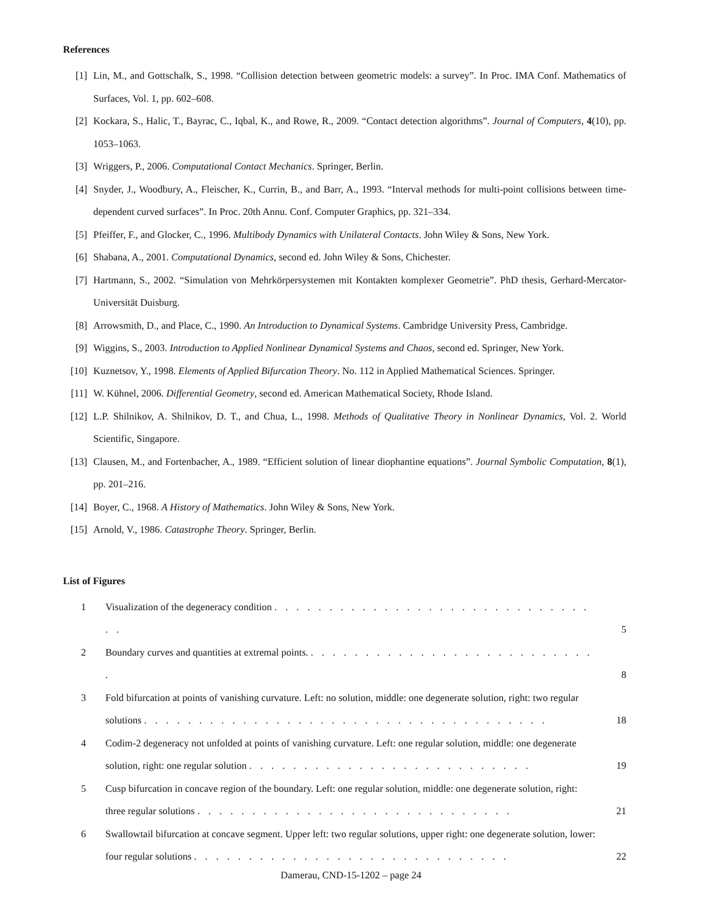References
[1] Lin, M., and Gottschalk, S., 1998. “Collision detection between geometric models: a survey”. In Proc. IMA Conf. Mathematics of Surfaces, Vol. 1, pp. 602–608.
[2] Kockara, S., Halic, T., Bayrac, C., Iqbal, K., and Rowe, R., 2009. “Contact detection algorithms”. Journal of Computers, 4(10), pp. 1053–1063.
[3] Wriggers, P., 2006. Computational Contact Mechanics. Springer, Berlin.
[4] Snyder, J., Woodbury, A., Fleischer, K., Currin, B., and Barr, A., 1993. “Interval methods for multi-point collisions between time-dependent curved surfaces”. In Proc. 20th Annu. Conf. Computer Graphics, pp. 321–334.
[5] Pfeiffer, F., and Glocker, C., 1996. Multibody Dynamics with Unilateral Contacts. John Wiley & Sons, New York.
[6] Shabana, A., 2001. Computational Dynamics, second ed. John Wiley & Sons, Chichester.
[7] Hartmann, S., 2002. “Simulation von Mehrkörpersystemen mit Kontakten komplexer Geometrie”. PhD thesis, Gerhard-Mercator-Universität Duisburg.
[8] Arrowsmith, D., and Place, C., 1990. An Introduction to Dynamical Systems. Cambridge University Press, Cambridge.
[9] Wiggins, S., 2003. Introduction to Applied Nonlinear Dynamical Systems and Chaos, second ed. Springer, New York.
[10] Kuznetsov, Y., 1998. Elements of Applied Bifurcation Theory. No. 112 in Applied Mathematical Sciences. Springer.
[11] W. Kühnel, 2006. Differential Geometry, second ed. American Mathematical Society, Rhode Island.
[12] L.P. Shilnikov, A. Shilnikov, D. T., and Chua, L., 1998. Methods of Qualitative Theory in Nonlinear Dynamics, Vol. 2. World Scientific, Singapore.
[13] Clausen, M., and Fortenbacher, A., 1989. “Efficient solution of linear diophantine equations”. Journal Symbolic Computation, 8(1), pp. 201–216.
[14] Boyer, C., 1968. A History of Mathematics. John Wiley & Sons, New York.
[15] Arnold, V., 1986. Catastrophe Theory. Springer, Berlin.
List of Figures
1 Visualization of the degeneracy condition . . . . . . . . . . . . . . . . . . . . . . . . . . . . . . . 5
2 Boundary curves and quantities at extremal points. . . . . . . . . . . . . . . . . . . . . . . . . . . . 8
3 Fold bifurcation at points of vanishing curvature. Left: no solution, middle: one degenerate solution, right: two regular solutions . . . . . . . . . . . . . . . . . . . . . . . . . . . . . . . . . . . . . 18
4 Codim-2 degeneracy not unfolded at points of vanishing curvature. Left: one regular solution, middle: one degenerate solution, right: one regular solution . . . . . . . . . . . . . . . . . . . . . . . . . . 19
5 Cusp bifurcation in concave region of the boundary. Left: one regular solution, middle: one degenerate solution, right: three regular solutions . . . . . . . . . . . . . . . . . . . . . . . . . . . . . 21
6 Swallowtail bifurcation at concave segment. Upper left: two regular solutions, upper right: one degenerate solution, lower: four regular solutions . . . . . . . . . . . . . . . . . . . . . . . . . . . . . 22
Damerau, CND-15-1202 – page 24